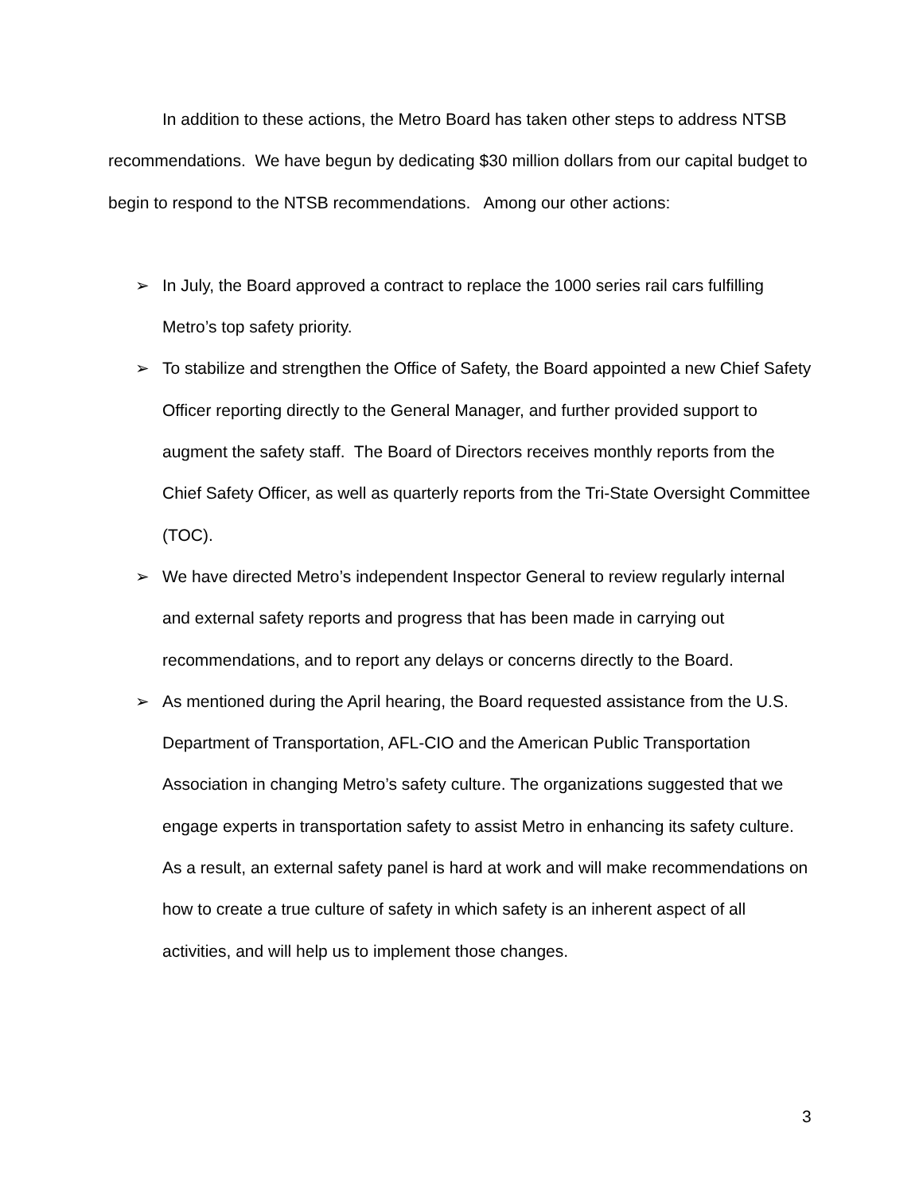In addition to these actions, the Metro Board has taken other steps to address NTSB recommendations. We have begun by dedicating $30 million dollars from our capital budget to begin to respond to the NTSB recommendations. Among our other actions:
➢ In July, the Board approved a contract to replace the 1000 series rail cars fulfilling Metro’s top safety priority.
➢ To stabilize and strengthen the Office of Safety, the Board appointed a new Chief Safety Officer reporting directly to the General Manager, and further provided support to augment the safety staff. The Board of Directors receives monthly reports from the Chief Safety Officer, as well as quarterly reports from the Tri-State Oversight Committee (TOC).
➢ We have directed Metro’s independent Inspector General to review regularly internal and external safety reports and progress that has been made in carrying out recommendations, and to report any delays or concerns directly to the Board.
➢ As mentioned during the April hearing, the Board requested assistance from the U.S. Department of Transportation, AFL-CIO and the American Public Transportation Association in changing Metro’s safety culture. The organizations suggested that we engage experts in transportation safety to assist Metro in enhancing its safety culture. As a result, an external safety panel is hard at work and will make recommendations on how to create a true culture of safety in which safety is an inherent aspect of all activities, and will help us to implement those changes.
3